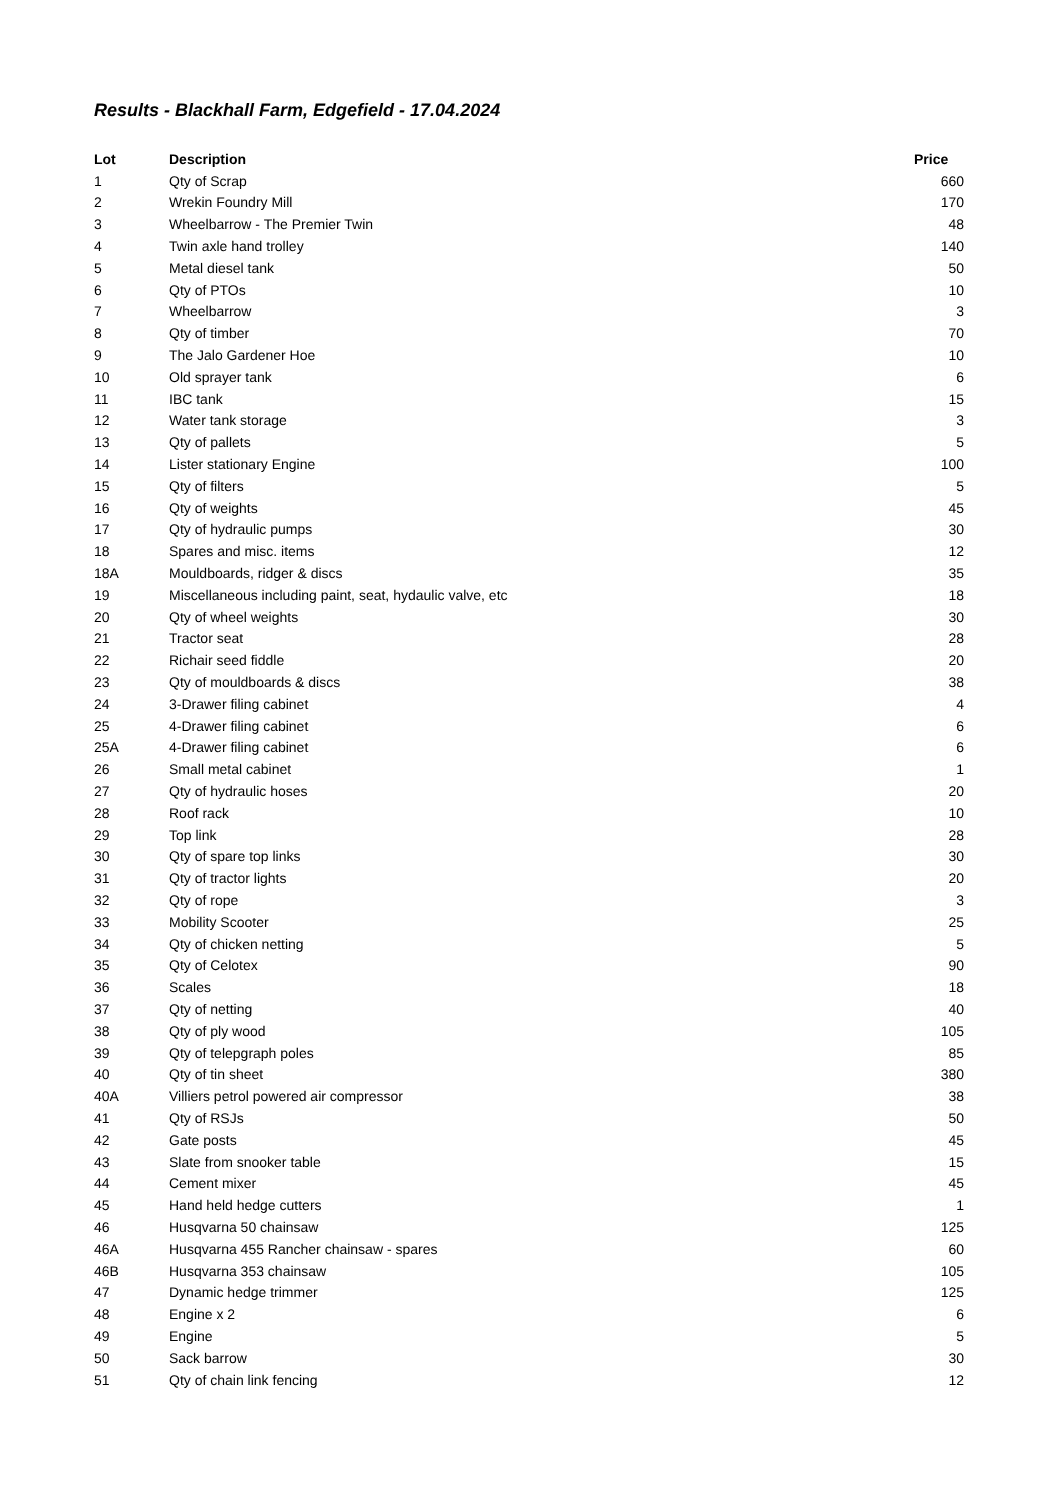Results - Blackhall Farm, Edgefield - 17.04.2024
| Lot | Description | Price |
| --- | --- | --- |
| 1 | Qty of Scrap | 660 |
| 2 | Wrekin Foundry Mill | 170 |
| 3 | Wheelbarrow - The Premier Twin | 48 |
| 4 | Twin axle hand trolley | 140 |
| 5 | Metal diesel tank | 50 |
| 6 | Qty of PTOs | 10 |
| 7 | Wheelbarrow | 3 |
| 8 | Qty of timber | 70 |
| 9 | The Jalo Gardener Hoe | 10 |
| 10 | Old sprayer tank | 6 |
| 11 | IBC tank | 15 |
| 12 | Water tank storage | 3 |
| 13 | Qty of pallets | 5 |
| 14 | Lister stationary Engine | 100 |
| 15 | Qty of filters | 5 |
| 16 | Qty of weights | 45 |
| 17 | Qty of hydraulic pumps | 30 |
| 18 | Spares and misc. items | 12 |
| 18A | Mouldboards, ridger & discs | 35 |
| 19 | Miscellaneous including paint, seat, hydaulic valve, etc | 18 |
| 20 | Qty of wheel weights | 30 |
| 21 | Tractor seat | 28 |
| 22 | Richair seed fiddle | 20 |
| 23 | Qty of mouldboards & discs | 38 |
| 24 | 3-Drawer filing cabinet | 4 |
| 25 | 4-Drawer filing cabinet | 6 |
| 25A | 4-Drawer filing cabinet | 6 |
| 26 | Small metal cabinet | 1 |
| 27 | Qty of hydraulic hoses | 20 |
| 28 | Roof rack | 10 |
| 29 | Top link | 28 |
| 30 | Qty of spare top links | 30 |
| 31 | Qty of tractor lights | 20 |
| 32 | Qty of rope | 3 |
| 33 | Mobility Scooter | 25 |
| 34 | Qty of chicken netting | 5 |
| 35 | Qty of Celotex | 90 |
| 36 | Scales | 18 |
| 37 | Qty of netting | 40 |
| 38 | Qty of ply wood | 105 |
| 39 | Qty of telepgraph poles | 85 |
| 40 | Qty of tin sheet | 380 |
| 40A | Villiers petrol powered air compressor | 38 |
| 41 | Qty of RSJs | 50 |
| 42 | Gate posts | 45 |
| 43 | Slate from snooker table | 15 |
| 44 | Cement mixer | 45 |
| 45 | Hand held hedge cutters | 1 |
| 46 | Husqvarna 50 chainsaw | 125 |
| 46A | Husqvarna 455 Rancher chainsaw - spares | 60 |
| 46B | Husqvarna 353 chainsaw | 105 |
| 47 | Dynamic hedge trimmer | 125 |
| 48 | Engine x 2 | 6 |
| 49 | Engine | 5 |
| 50 | Sack barrow | 30 |
| 51 | Qty of chain link fencing | 12 |